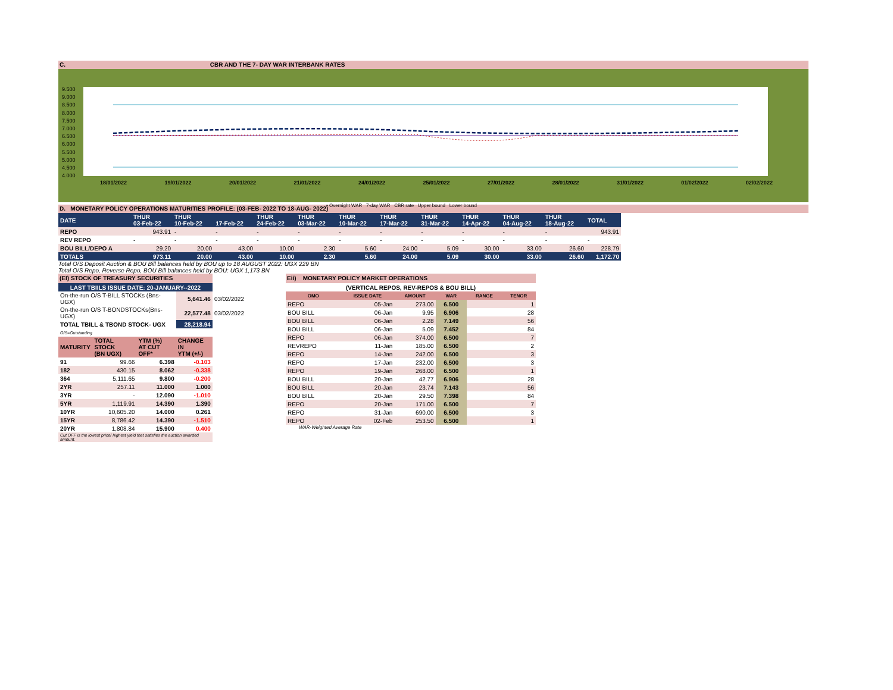C. CBR AND THE 7- DAY WAR INTERBANK RATES
9.500
9.000
8.500
8.000
7.500
7.000
6.500
6.000
5.500
5.000
4.500
4.000
18/01/2022 19/01/2022 20/01/2022 21/01/2022 24/01/2022 25/01/2022 27/01/2022 28/01/2022 31/01/2022 01/02/2022 02/02/2022
• Overnight WAR 7-day WAR CBR rate Upper bound Lower bound
D. MONETARY POLICY OPERATIONS MATURITIES PROFILE: (03-FEB- 2022 TO 18-AUG- 2022)
| DATE | THUR 03-Feb-22 | THUR 10-Feb-22 | 17-Feb-22 | THUR 24-Feb-22 | THUR 03-Mar-22 | THUR 10-Mar-22 | THUR 17-Mar-22 | THUR 31-Mar-22 | THUR 14-Apr-22 | THUR 04-Aug-22 | THUR 18-Aug-22 | TOTAL |
| REPO | 943.91 | - | - | - | - | - | - | - | - | - | - | 943.91 |
| REV REPO | - | - | - | - | - | - | - | - | - | - | - | - |
| BOU BILL/DEPO A | 29.20 | 20.00 | 43.00 | 10.00 | 2.30 | 5.60 | 24.00 | 5.09 | 30.00 | 33.00 | 26.60 | 228.79 |
| TOTALS | 973.11 | 20.00 | 43.00 | 10.00 | 2.30 | 5.60 | 24.00 | 5.09 | 30.00 | 33.00 | 26.60 | 1,172.70 |
Total O/S Deposit Auction & BOU Bill balances held by BOU up to 18 AUGUST 2022: UGX 229 BN
Total O/S Repo, Reverse Repo, BOU Bill balances held by BOU: UGX 1,173 BN
| (EI) STOCK OF TREASURY SECURITIES | | | | |
| LAST TBIILS ISSUE DATE: 20-JANUARY--2022 | | | | |
| On-the-run O/S T-BILL STOCKs (Bns-UGX) | | | 5,641.46 | 03/02/2022 |
| On-the-run O/S T-BONDSTOCKs(Bns-UGX) | | | 22,577.48 | 03/02/2022 |
| TOTAL TBILL & TBOND STOCK- UGX | | | 28,218.94 | |
| O/S=Outstanding | | | | |
| MATURITY | TOTAL STOCK (BN UGX) | YTM (%) AT CUT OFF* | CHANGE IN YTM (+/-) | |
| 91 | 99.66 | 6.398 | -0.103 | |
| 182 | 430.15 | 8.062 | -0.338 | |
| 364 | 5,111.65 | 9.800 | -0.200 | |
| 2YR | 257.11 | 11.000 | 1.000 | |
| 3YR | - | 12.090 | -1.010 | |
| 5YR | 1,119.91 | 14.390 | 1.390 | |
| 10YR | 10,605.20 | 14.000 | 0.261 | |
| 15YR | 8,786.42 | 14.390 | -1.510 | |
| 20YR | 1,808.84 | 15.900 | 0.400 | |
| Cut OFF is the lowest price/ highest yield that satisfies the auction awarded amount. | | | | |
| Eii) MONETARY POLICY MARKET OPERATIONS | | | | | |
| (VERTICAL REPOS, REV-REPOS & BOU BILL) | | | | | |
| OMO | ISSUE DATE | AMOUNT | WAR | RANGE | TENOR |
| REPO | 05-Jan | 273.00 | 6.500 | | 1 |
| BOU BILL | 06-Jan | 9.95 | 6.906 | | 28 |
| BOU BILL | 06-Jan | 2.28 | 7.149 | | 56 |
| BOU BILL | 06-Jan | 5.09 | 7.452 | | 84 |
| REPO | 06-Jan | 374.00 | 6.500 | | 7 |
| REVREPO | 11-Jan | 185.00 | 6.500 | | 2 |
| REPO | 14-Jan | 242.00 | 6.500 | | 3 |
| REPO | 17-Jan | 232.00 | 6.500 | | 3 |
| REPO | 19-Jan | 268.00 | 6.500 | | 1 |
| BOU BILL | 20-Jan | 42.77 | 6.906 | | 28 |
| BOU BILL | 20-Jan | 23.74 | 7.143 | | 56 |
| BOU BILL | 20-Jan | 29.50 | 7.398 | | 84 |
| REPO | 20-Jan | 171.00 | 6.500 | | 7 |
| REPO | 31-Jan | 690.00 | 6.500 | | 3 |
| REPO | 02-Feb | 253.50 | 6.500 | | 1 |
WAR-Weighted Average Rate